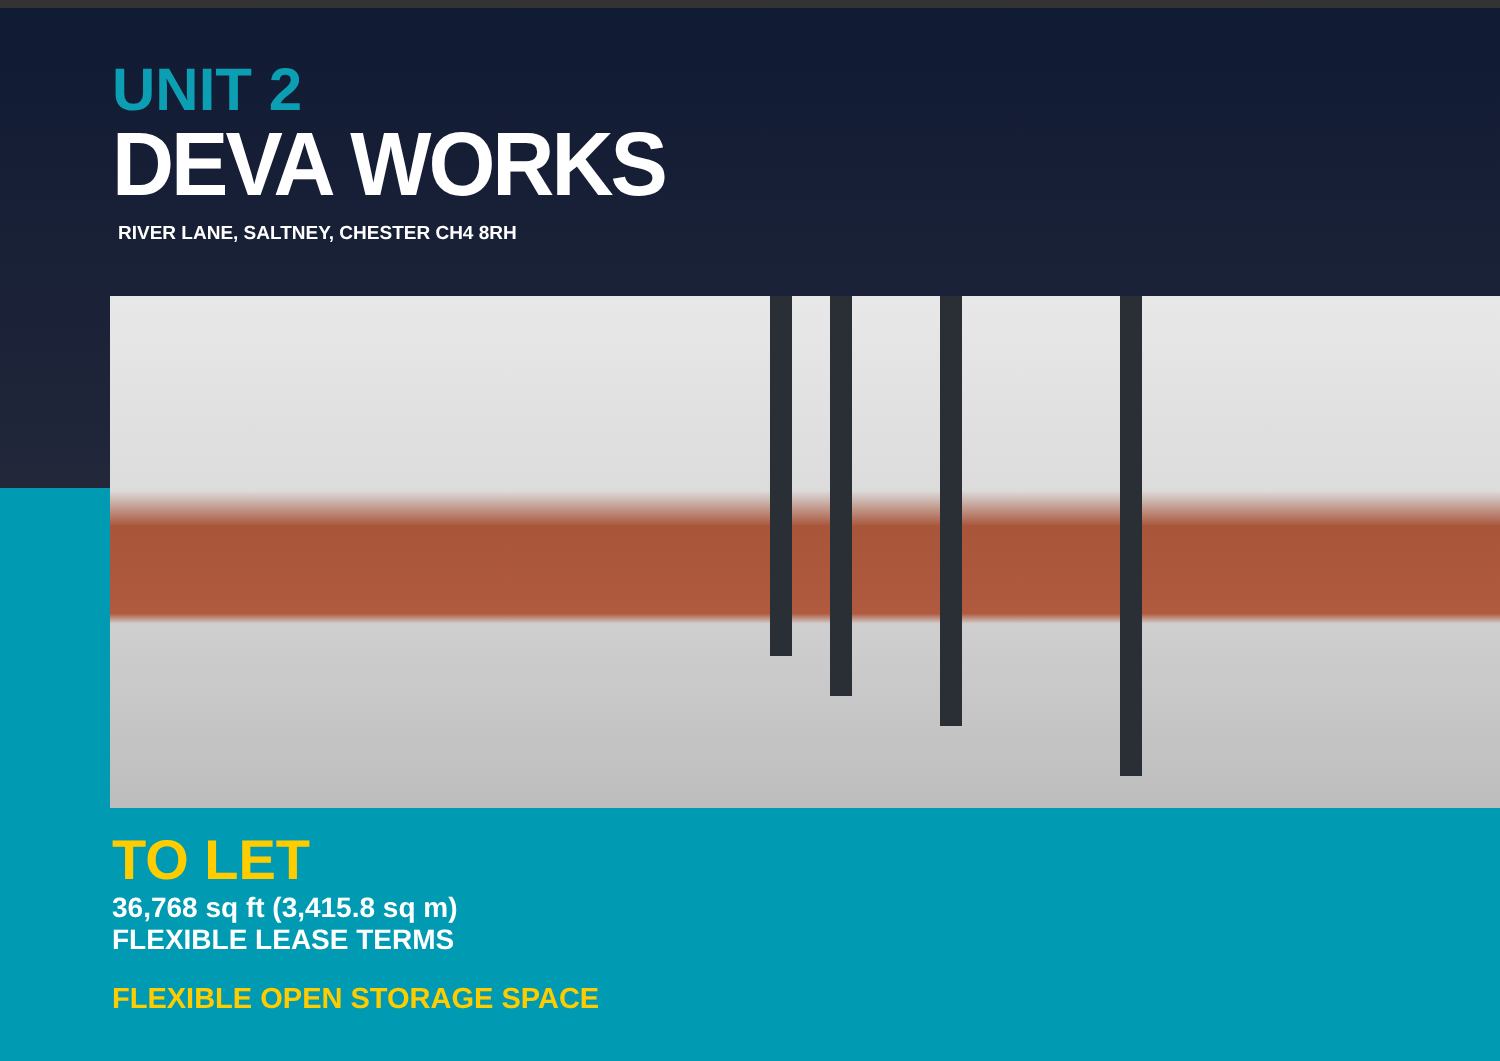UNIT 2
DEVA WORKS
RIVER LANE, SALTNEY, CHESTER CH4 8RH
TO LET
36,768 sq ft (3,415.8 sq m)
FLEXIBLE LEASE TERMS
FLEXIBLE OPEN STORAGE SPACE